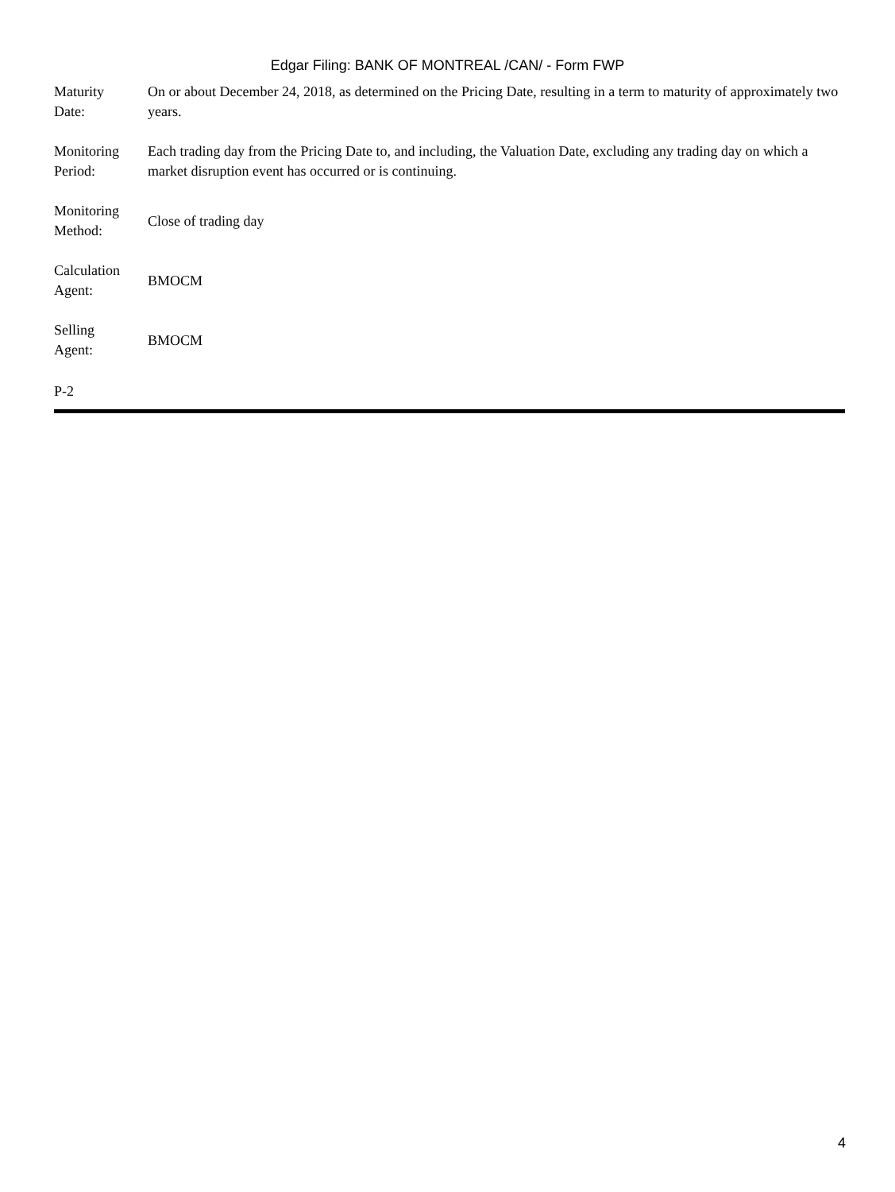Edgar Filing: BANK OF MONTREAL /CAN/ - Form FWP
| Maturity Date: | On or about December 24, 2018, as determined on the Pricing Date, resulting in a term to maturity of approximately two years. |
| Monitoring Period: | Each trading day from the Pricing Date to, and including, the Valuation Date, excluding any trading day on which a market disruption event has occurred or is continuing. |
| Monitoring Method: | Close of trading day |
| Calculation Agent: | BMOCM |
| Selling Agent: | BMOCM |
P-2
4